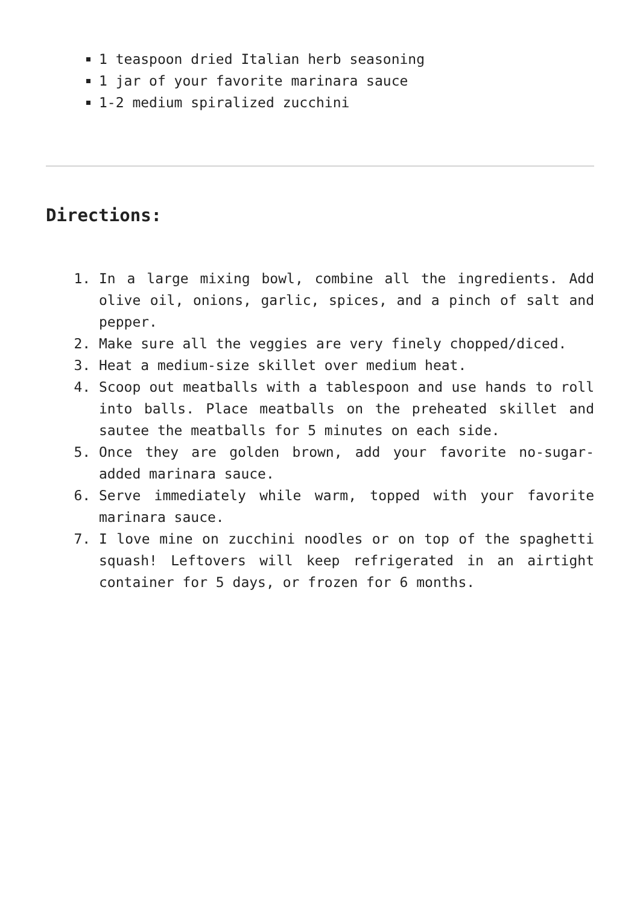1 teaspoon dried Italian herb seasoning
1 jar of your favorite marinara sauce
1-2 medium spiralized zucchini
Directions:
1. In a large mixing bowl, combine all the ingredients. Add olive oil, onions, garlic, spices, and a pinch of salt and pepper.
2. Make sure all the veggies are very finely chopped/diced.
3. Heat a medium-size skillet over medium heat.
4. Scoop out meatballs with a tablespoon and use hands to roll into balls. Place meatballs on the preheated skillet and sautee the meatballs for 5 minutes on each side.
5. Once they are golden brown, add your favorite no-sugar-added marinara sauce.
6. Serve immediately while warm, topped with your favorite marinara sauce.
7. I love mine on zucchini noodles or on top of the spaghetti squash! Leftovers will keep refrigerated in an airtight container for 5 days, or frozen for 6 months.